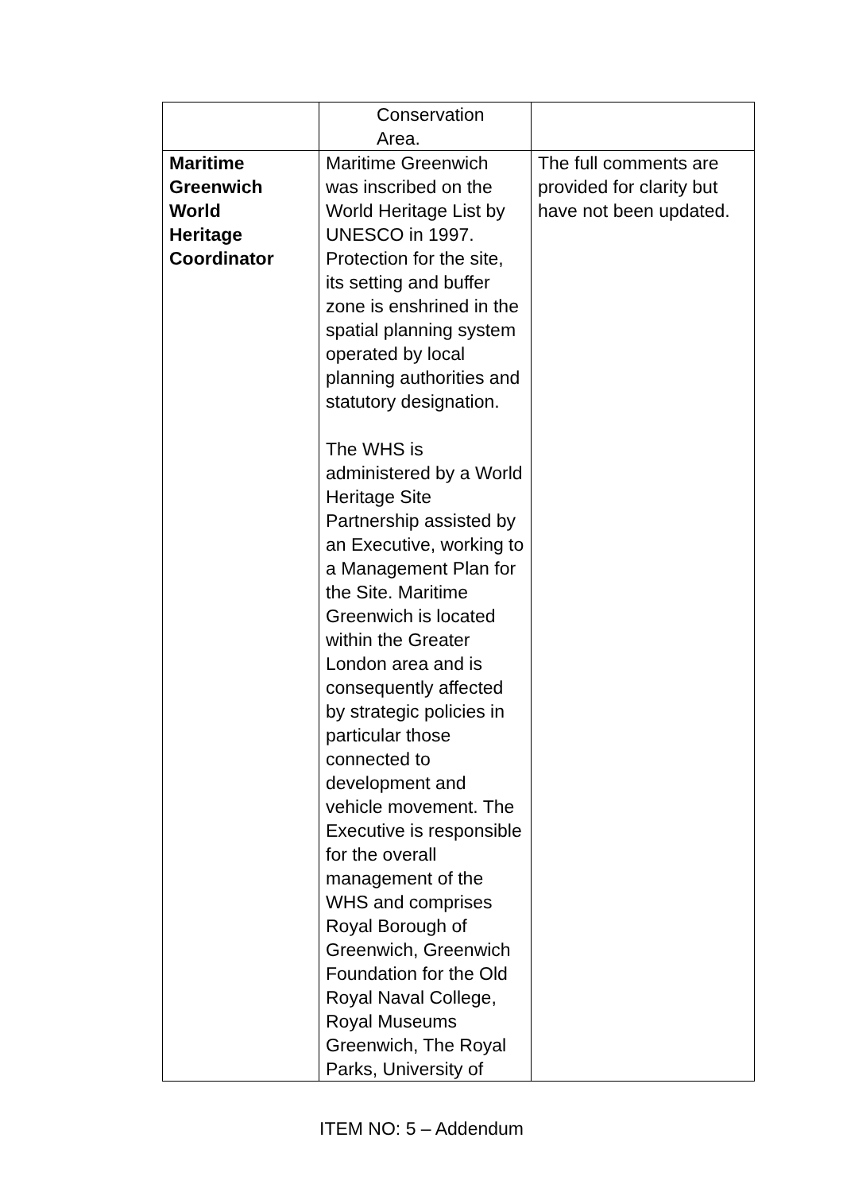| | Conservation Area. | |
| Maritime Greenwich World Heritage Coordinator | Maritime Greenwich was inscribed on the World Heritage List by UNESCO in 1997. Protection for the site, its setting and buffer zone is enshrined in the spatial planning system operated by local planning authorities and statutory designation. The WHS is administered by a World Heritage Site Partnership assisted by an Executive, working to a Management Plan for the Site. Maritime Greenwich is located within the Greater London area and is consequently affected by strategic policies in particular those connected to development and vehicle movement. The Executive is responsible for the overall management of the WHS and comprises Royal Borough of Greenwich, Greenwich Foundation for the Old Royal Naval College, Royal Museums Greenwich, The Royal Parks, University of | The full comments are provided for clarity but have not been updated. |
ITEM NO: 5 – Addendum